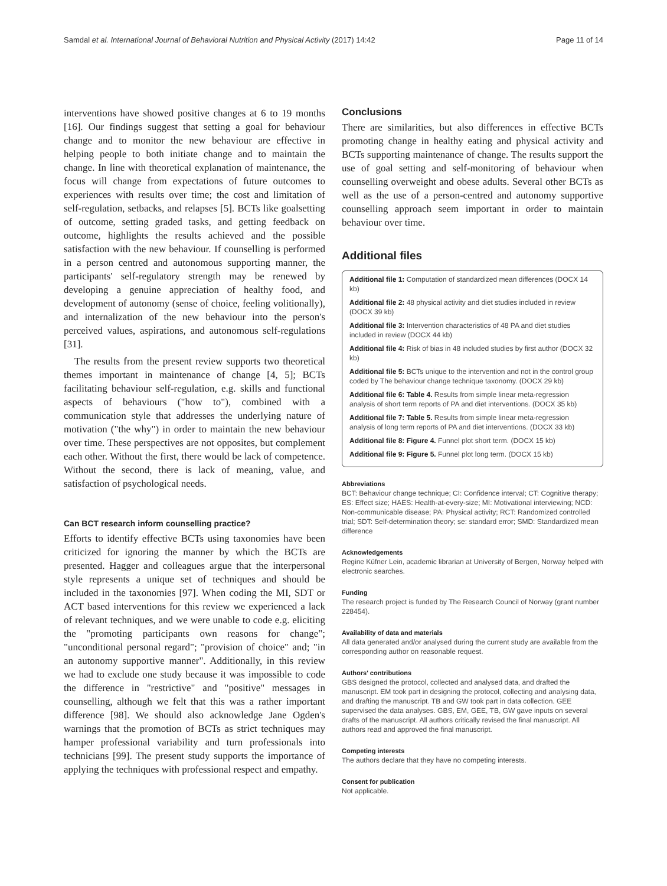Samdal et al. International Journal of Behavioral Nutrition and Physical Activity (2017) 14:42 Page 11 of 14
interventions have showed positive changes at 6 to 19 months [16]. Our findings suggest that setting a goal for behaviour change and to monitor the new behaviour are effective in helping people to both initiate change and to maintain the change. In line with theoretical explanation of maintenance, the focus will change from expectations of future outcomes to experiences with results over time; the cost and limitation of self-regulation, setbacks, and relapses [5]. BCTs like goalsetting of outcome, setting graded tasks, and getting feedback on outcome, highlights the results achieved and the possible satisfaction with the new behaviour. If counselling is performed in a person centred and autonomous supporting manner, the participants' self-regulatory strength may be renewed by developing a genuine appreciation of healthy food, and development of autonomy (sense of choice, feeling volitionally), and internalization of the new behaviour into the person's perceived values, aspirations, and autonomous self-regulations [31].
The results from the present review supports two theoretical themes important in maintenance of change [4, 5]; BCTs facilitating behaviour self-regulation, e.g. skills and functional aspects of behaviours ("how to"), combined with a communication style that addresses the underlying nature of motivation ("the why") in order to maintain the new behaviour over time. These perspectives are not opposites, but complement each other. Without the first, there would be lack of competence. Without the second, there is lack of meaning, value, and satisfaction of psychological needs.
Can BCT research inform counselling practice?
Efforts to identify effective BCTs using taxonomies have been criticized for ignoring the manner by which the BCTs are presented. Hagger and colleagues argue that the interpersonal style represents a unique set of techniques and should be included in the taxonomies [97]. When coding the MI, SDT or ACT based interventions for this review we experienced a lack of relevant techniques, and we were unable to code e.g. eliciting the "promoting participants own reasons for change"; "unconditional personal regard"; "provision of choice" and; "in an autonomy supportive manner". Additionally, in this review we had to exclude one study because it was impossible to code the difference in "restrictive" and "positive" messages in counselling, although we felt that this was a rather important difference [98]. We should also acknowledge Jane Ogden's warnings that the promotion of BCTs as strict techniques may hamper professional variability and turn professionals into technicians [99]. The present study supports the importance of applying the techniques with professional respect and empathy.
Conclusions
There are similarities, but also differences in effective BCTs promoting change in healthy eating and physical activity and BCTs supporting maintenance of change. The results support the use of goal setting and self-monitoring of behaviour when counselling overweight and obese adults. Several other BCTs as well as the use of a person-centred and autonomy supportive counselling approach seem important in order to maintain behaviour over time.
Additional files
Additional file 1: Computation of standardized mean differences (DOCX 14 kb)
Additional file 2: 48 physical activity and diet studies included in review (DOCX 39 kb)
Additional file 3: Intervention characteristics of 48 PA and diet studies included in review (DOCX 44 kb)
Additional file 4: Risk of bias in 48 included studies by first author (DOCX 32 kb)
Additional file 5: BCTs unique to the intervention and not in the control group coded by The behaviour change technique taxonomy. (DOCX 29 kb)
Additional file 6: Table 4. Results from simple linear meta-regression analysis of short term reports of PA and diet interventions. (DOCX 35 kb)
Additional file 7: Table 5. Results from simple linear meta-regression analysis of long term reports of PA and diet interventions. (DOCX 33 kb)
Additional file 8: Figure 4. Funnel plot short term. (DOCX 15 kb)
Additional file 9: Figure 5. Funnel plot long term. (DOCX 15 kb)
Abbreviations
BCT: Behaviour change technique; CI: Confidence interval; CT: Cognitive therapy; ES: Effect size; HAES: Health-at-every-size; MI: Motivational interviewing; NCD: Non-communicable disease; PA: Physical activity; RCT: Randomized controlled trial; SDT: Self-determination theory; se: standard error; SMD: Standardized mean difference
Acknowledgements
Regine Küfner Lein, academic librarian at University of Bergen, Norway helped with electronic searches.
Funding
The research project is funded by The Research Council of Norway (grant number 228454).
Availability of data and materials
All data generated and/or analysed during the current study are available from the corresponding author on reasonable request.
Authors' contributions
GBS designed the protocol, collected and analysed data, and drafted the manuscript. EM took part in designing the protocol, collecting and analysing data, and drafting the manuscript. TB and GW took part in data collection. GEE supervised the data analyses. GBS, EM, GEE, TB, GW gave inputs on several drafts of the manuscript. All authors critically revised the final manuscript. All authors read and approved the final manuscript.
Competing interests
The authors declare that they have no competing interests.
Consent for publication
Not applicable.